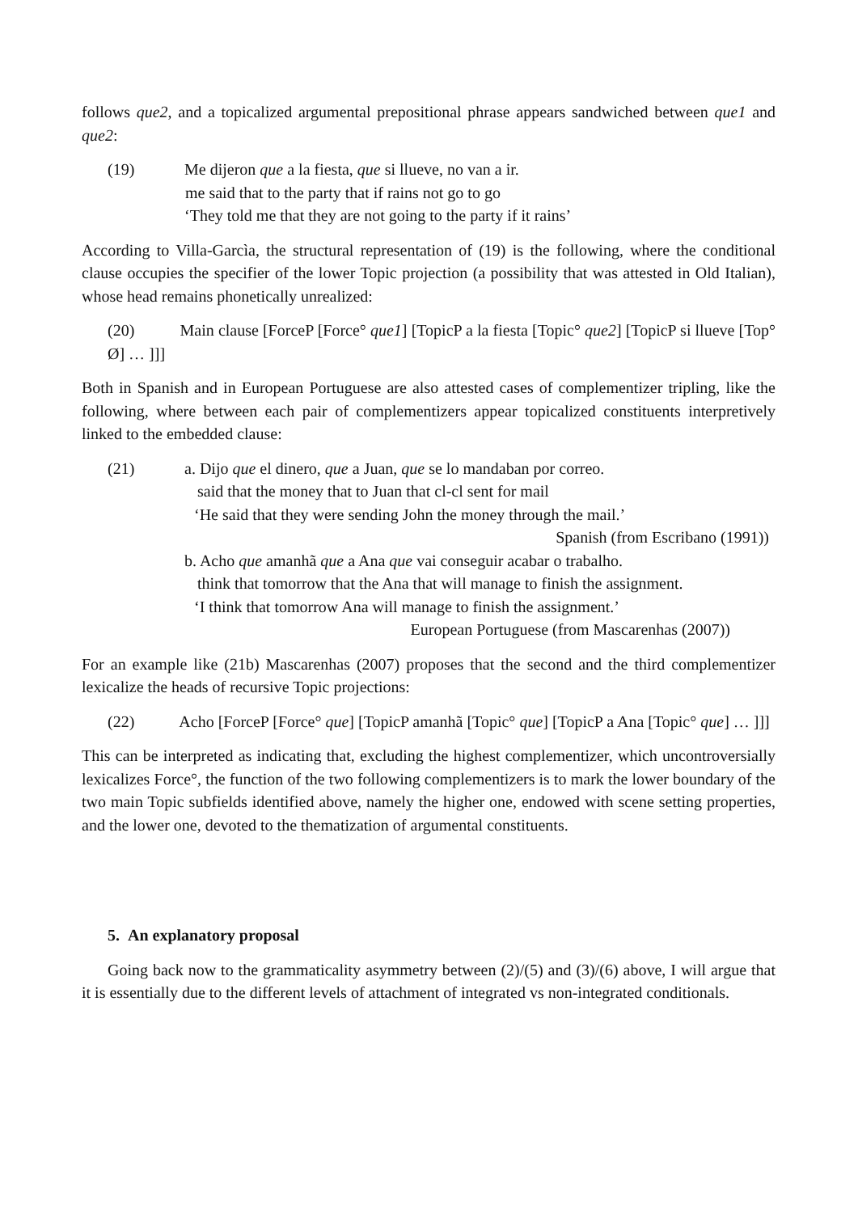follows que2, and a topicalized argumental prepositional phrase appears sandwiched between que1 and que2:
(19) Me dijeron que a la fiesta, que si llueve, no van a ir.
me said that to the party that if rains not go to go
‘They told me that they are not going to the party if it rains’
According to Villa-Garcìa, the structural representation of (19) is the following, where the conditional clause occupies the specifier of the lower Topic projection (a possibility that was attested in Old Italian), whose head remains phonetically unrealized:
(20) Main clause [ForceP [Force° que1] [TopicP a la fiesta [Topic° que2] [TopicP si llueve [Top° Ø] … ]]]
Both in Spanish and in European Portuguese are also attested cases of complementizer tripling, like the following, where between each pair of complementizers appear topicalized constituents interpretively linked to the embedded clause:
(21) a. Dijo que el dinero, que a Juan, que se lo mandaban por correo.
said that the money that to Juan that cl-cl sent for mail
‘He said that they were sending John the money through the mail.’
Spanish (from Escribano (1991))
b. Acho que amanhã que a Ana que vai conseguir acabar o trabalho.
think that tomorrow that the Ana that will manage to finish the assignment.
‘I think that tomorrow Ana will manage to finish the assignment.’
European Portuguese (from Mascarenhas (2007))
For an example like (21b) Mascarenhas (2007) proposes that the second and the third complementizer lexicalize the heads of recursive Topic projections:
(22) Acho [ForceP [Force° que] [TopicP amanhã [Topic° que] [TopicP a Ana [Topic° que] … ]]]
This can be interpreted as indicating that, excluding the highest complementizer, which uncontroversially lexicalizes Force°, the function of the two following complementizers is to mark the lower boundary of the two main Topic subfields identified above, namely the higher one, endowed with scene setting properties, and the lower one, devoted to the thematization of argumental constituents.
5. An explanatory proposal
Going back now to the grammaticality asymmetry between (2)/(5) and (3)/(6) above, I will argue that it is essentially due to the different levels of attachment of integrated vs non-integrated conditionals.